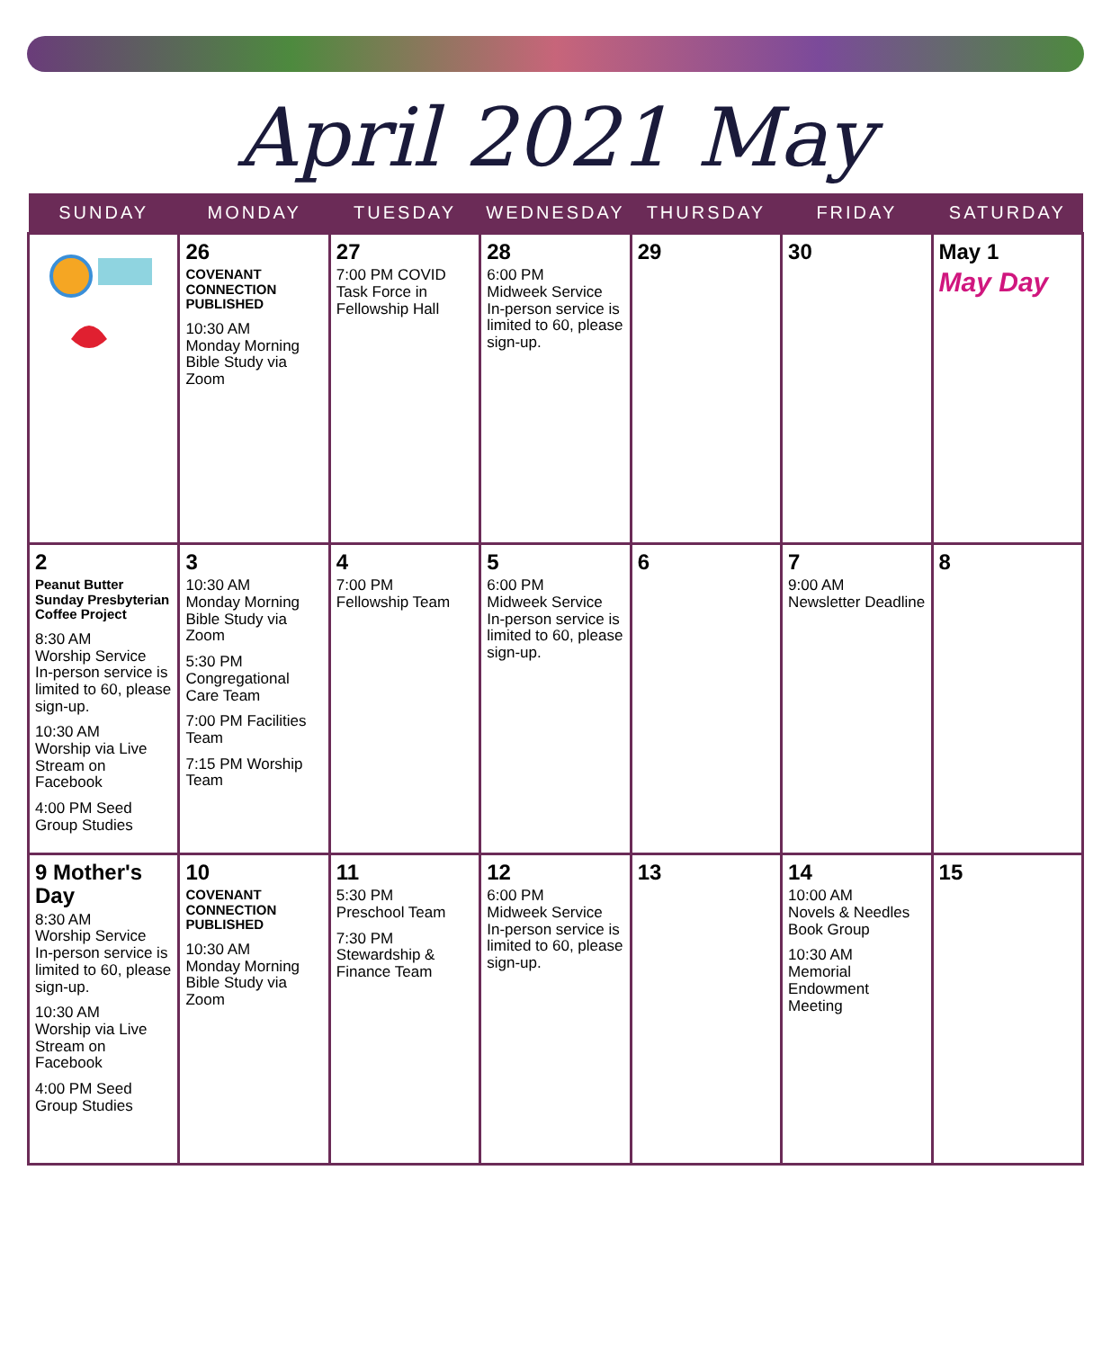April 2021 May
| SUNDAY | MONDAY | TUESDAY | WEDNESDAY | THURSDAY | FRIDAY | SATURDAY |
| --- | --- | --- | --- | --- | --- | --- |
| | 26 COVENANT CONNECTION PUBLISHED 10:30 AM Monday Morning Bible Study via Zoom | 27 7:00 PM COVID Task Force in Fellowship Hall | 28 6:00 PM Midweek Service In-person service is limited to 60, please sign-up. | 29 | 30 | May 1 May Day |
| 2 Peanut Butter Sunday Presbyterian Coffee Project 8:30 AM Worship Service In-person service is limited to 60, please sign-up. 10:30 AM Worship via Live Stream on Facebook 4:00 PM Seed Group Studies | 3 10:30 AM Monday Morning Bible Study via Zoom 5:30 PM Congregational Care Team 7:00 PM Facilities Team 7:15 PM Worship Team | 4 7:00 PM Fellowship Team | 5 6:00 PM Midweek Service In-person service is limited to 60, please sign-up. | 6 | 7 9:00 AM Newsletter Deadline | 8 |
| 9 Mother's Day 8:30 AM Worship Service In-person service is limited to 60, please sign-up. 10:30 AM Worship via Live Stream on Facebook 4:00 PM Seed Group Studies | 10 COVENANT CONNECTION PUBLISHED 10:30 AM Monday Morning Bible Study via Zoom | 11 5:30 PM Preschool Team 7:30 PM Stewardship & Finance Team | 12 6:00 PM Midweek Service In-person service is limited to 60, please sign-up. | 13 | 14 10:00 AM Novels & Needles Book Group 10:30 AM Memorial Endowment Meeting | 15 |